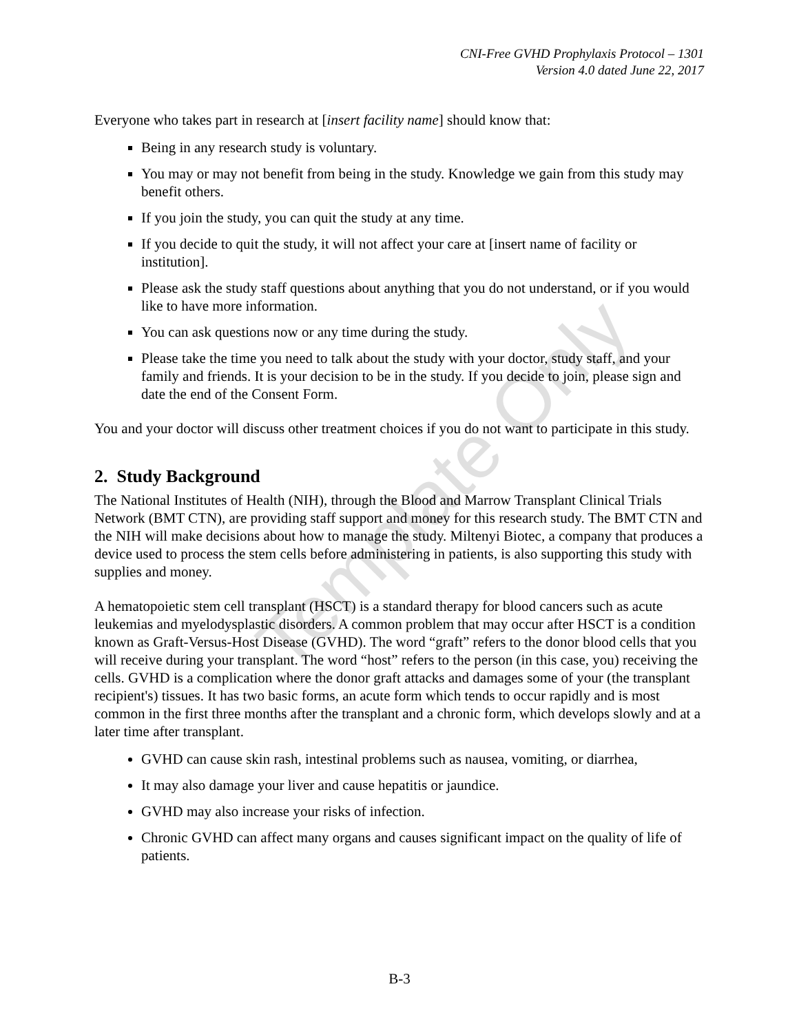CNI-Free GVHD Prophylaxis Protocol – 1301
Version 4.0 dated June 22, 2017
Everyone who takes part in research at [insert facility name] should know that:
Being in any research study is voluntary.
You may or may not benefit from being in the study. Knowledge we gain from this study may benefit others.
If you join the study, you can quit the study at any time.
If you decide to quit the study, it will not affect your care at [insert name of facility or institution].
Please ask the study staff questions about anything that you do not understand, or if you would like to have more information.
You can ask questions now or any time during the study.
Please take the time you need to talk about the study with your doctor, study staff, and your family and friends. It is your decision to be in the study. If you decide to join, please sign and date the end of the Consent Form.
You and your doctor will discuss other treatment choices if you do not want to participate in this study.
2. Study Background
The National Institutes of Health (NIH), through the Blood and Marrow Transplant Clinical Trials Network (BMT CTN), are providing staff support and money for this research study. The BMT CTN and the NIH will make decisions about how to manage the study. Miltenyi Biotec, a company that produces a device used to process the stem cells before administering in patients, is also supporting this study with supplies and money.
A hematopoietic stem cell transplant (HSCT) is a standard therapy for blood cancers such as acute leukemias and myelodysplastic disorders. A common problem that may occur after HSCT is a condition known as Graft-Versus-Host Disease (GVHD). The word “graft” refers to the donor blood cells that you will receive during your transplant. The word “host” refers to the person (in this case, you) receiving the cells. GVHD is a complication where the donor graft attacks and damages some of your (the transplant recipient's) tissues. It has two basic forms, an acute form which tends to occur rapidly and is most common in the first three months after the transplant and a chronic form, which develops slowly and at a later time after transplant.
GVHD can cause skin rash, intestinal problems such as nausea, vomiting, or diarrhea,
It may also damage your liver and cause hepatitis or jaundice.
GVHD may also increase your risks of infection.
Chronic GVHD can affect many organs and causes significant impact on the quality of life of patients.
Template Only
B-3